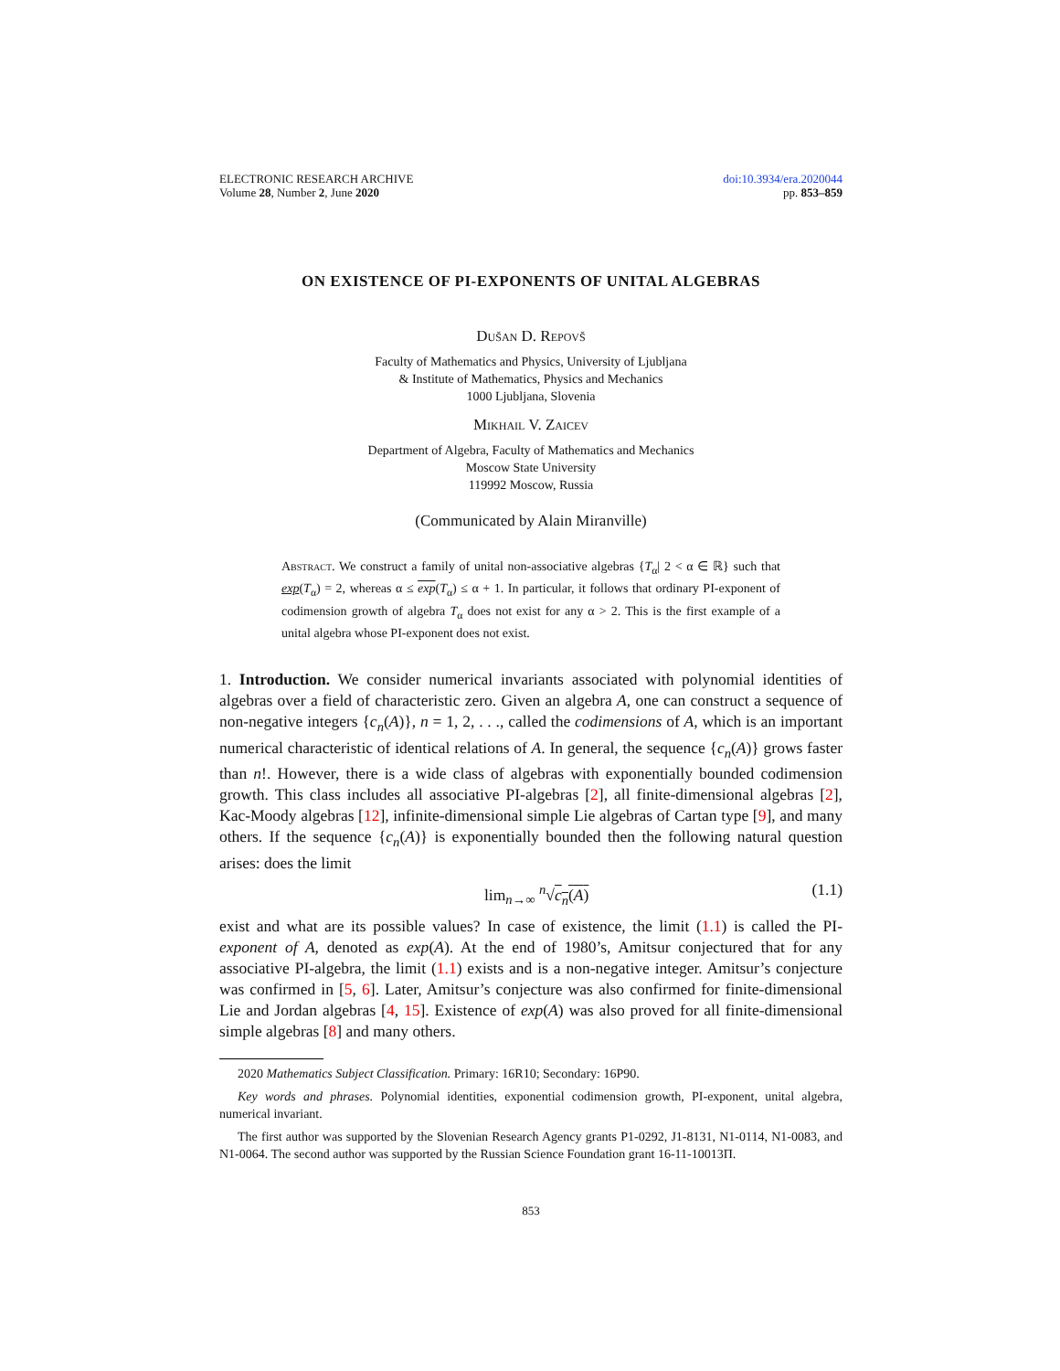ELECTRONIC RESEARCH ARCHIVE
Volume 28, Number 2, June 2020
doi:10.3934/era.2020044
pp. 853–859
ON EXISTENCE OF PI-EXPONENTS OF UNITAL ALGEBRAS
Dušan D. Repovš
Faculty of Mathematics and Physics, University of Ljubljana
& Institute of Mathematics, Physics and Mechanics
1000 Ljubljana, Slovenia
Mikhail V. Zaicev
Department of Algebra, Faculty of Mathematics and Mechanics
Moscow State University
119992 Moscow, Russia
(Communicated by Alain Miranville)
Abstract. We construct a family of unital non-associative algebras {T<sub>α</sub>| 2 < α ∈ ℝ} such that exp(T<sub>α</sub>) = 2, whereas α ≤ exp(T<sub>α</sub>) ≤ α + 1. In particular, it follows that ordinary PI-exponent of codimension growth of algebra T<sub>α</sub> does not exist for any α > 2. This is the first example of a unital algebra whose PI-exponent does not exist.
1. Introduction. We consider numerical invariants associated with polynomial identities of algebras over a field of characteristic zero. Given an algebra A, one can construct a sequence of non-negative integers {c<sub>n</sub>(A)}, n = 1, 2, . . ., called the codimensions of A, which is an important numerical characteristic of identical relations of A. In general, the sequence {c<sub>n</sub>(A)} grows faster than n!. However, there is a wide class of algebras with exponentially bounded codimension growth. This class includes all associative PI-algebras [2], all finite-dimensional algebras [2], Kac-Moody algebras [12], infinite-dimensional simple Lie algebras of Cartan type [9], and many others. If the sequence {c<sub>n</sub>(A)} is exponentially bounded then the following natural question arises: does the limit
lim<sub>n→∞</sub> <sup>n</sup>√c<sub>n</sub>(A) (1.1)
exist and what are its possible values? In case of existence, the limit (1.1) is called the PI-exponent of A, denoted as exp(A). At the end of 1980’s, Amitsur conjectured that for any associative PI-algebra, the limit (1.1) exists and is a non-negative integer. Amitsur’s conjecture was confirmed in [5, 6]. Later, Amitsur’s conjecture was also confirmed for finite-dimensional Lie and Jordan algebras [4, 15]. Existence of exp(A) was also proved for all finite-dimensional simple algebras [8] and many others.
2020 Mathematics Subject Classification. Primary: 16R10; Secondary: 16P90.
Key words and phrases. Polynomial identities, exponential codimension growth, PI-exponent, unital algebra, numerical invariant.
The first author was supported by the Slovenian Research Agency grants P1-0292, J1-8131, N1-0114, N1-0083, and N1-0064. The second author was supported by the Russian Science Foundation grant 16-11-10013П.
853